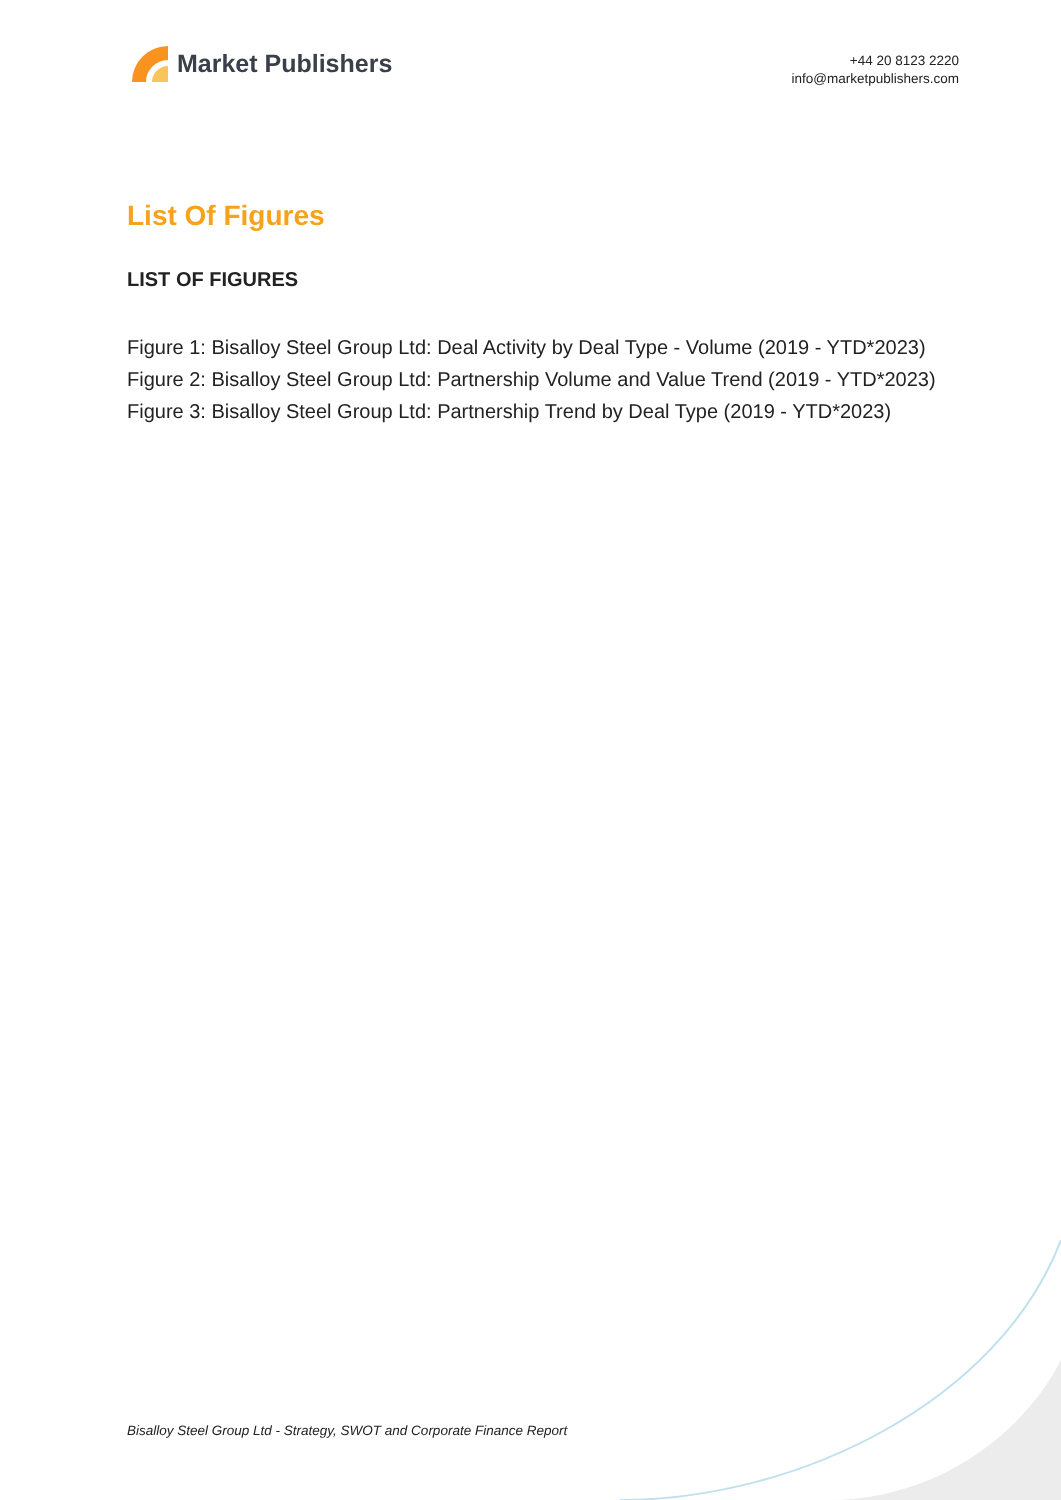Market Publishers
+44 20 8123 2220
info@marketpublishers.com
List Of Figures
LIST OF FIGURES
Figure 1: Bisalloy Steel Group Ltd: Deal Activity by Deal Type - Volume (2019 - YTD*2023)
Figure 2: Bisalloy Steel Group Ltd: Partnership Volume and Value Trend (2019 - YTD*2023)
Figure 3: Bisalloy Steel Group Ltd: Partnership Trend by Deal Type (2019 - YTD*2023)
Bisalloy Steel Group Ltd - Strategy, SWOT and Corporate Finance Report